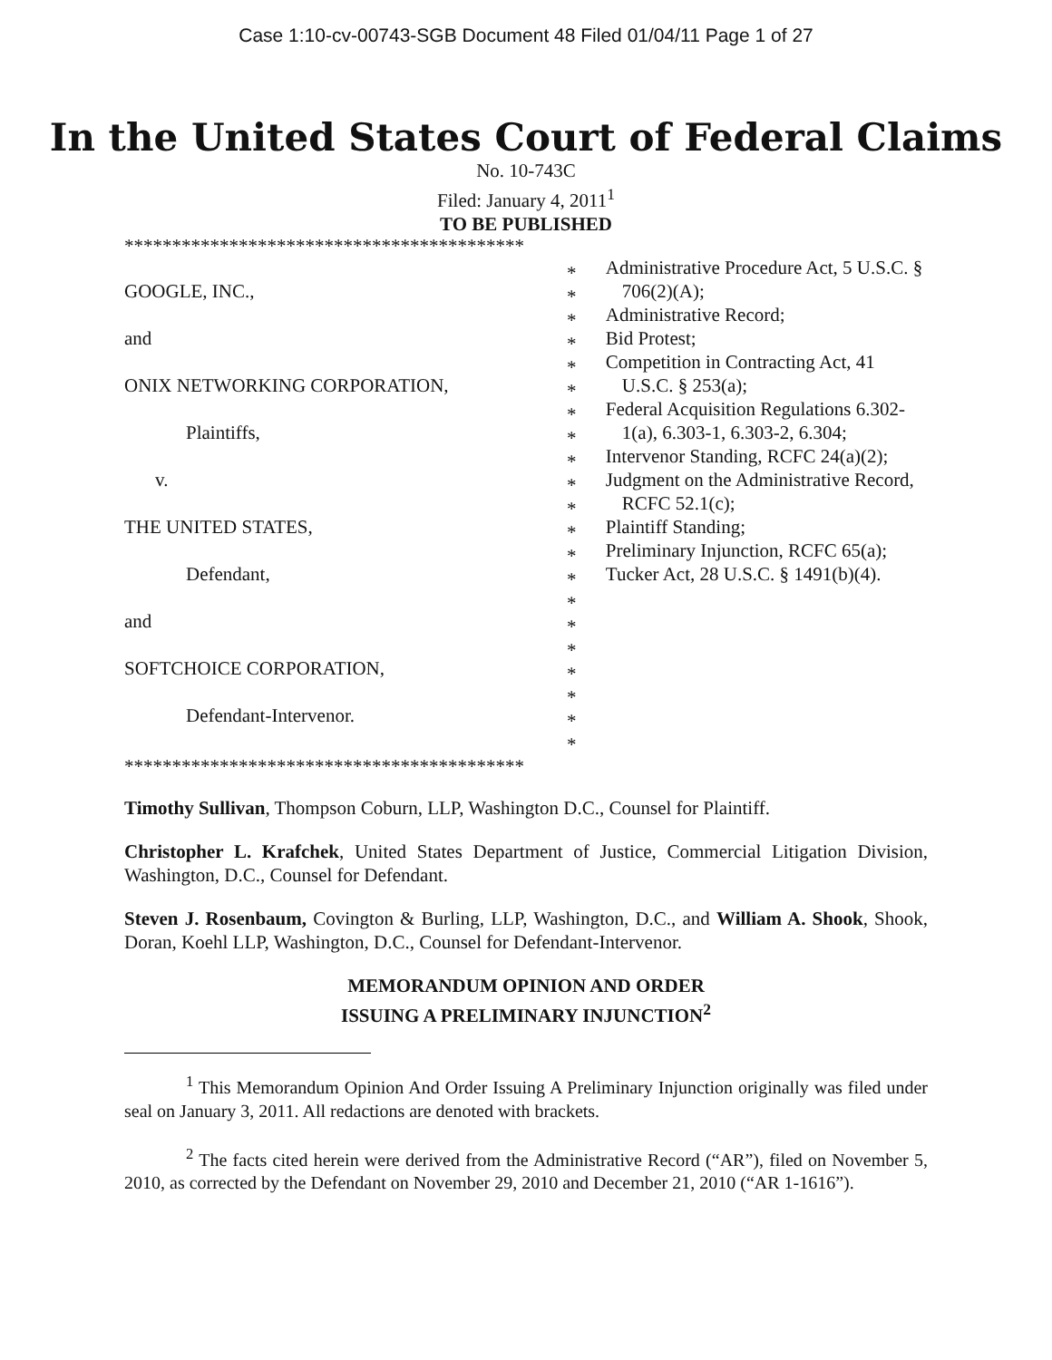Case 1:10-cv-00743-SGB Document 48 Filed 01/04/11 Page 1 of 27
In the United States Court of Federal Claims
No. 10-743C
Filed: January 4, 2011<sup>1</sup>
TO BE PUBLISHED
******************************************
GOOGLE, INC.,
and
ONIX NETWORKING CORPORATION,
Plaintiffs,
v.
THE UNITED STATES,
Defendant,
and
SOFTCHOICE CORPORATION,
Defendant-Intervenor.
*
*
*
*
*
*
*
*
*
*
*
*
*
*
*
*
*
*
*
*
*
Administrative Procedure Act, 5 U.S.C. § 706(2)(A);
Administrative Record;
Bid Protest;
Competition in Contracting Act, 41 U.S.C. § 253(a);
Federal Acquisition Regulations 6.302-1(a), 6.303-1, 6.303-2, 6.304;
Intervenor Standing, RCFC 24(a)(2);
Judgment on the Administrative Record, RCFC 52.1(c);
Plaintiff Standing;
Preliminary Injunction, RCFC 65(a);
Tucker Act, 28 U.S.C. § 1491(b)(4).
******************************************
Timothy Sullivan, Thompson Coburn, LLP, Washington D.C., Counsel for Plaintiff.
Christopher L. Krafchek, United States Department of Justice, Commercial Litigation Division, Washington, D.C., Counsel for Defendant.
Steven J. Rosenbaum, Covington & Burling, LLP, Washington, D.C., and William A. Shook, Shook, Doran, Koehl LLP, Washington, D.C., Counsel for Defendant-Intervenor.
MEMORANDUM OPINION AND ORDER
ISSUING A PRELIMINARY INJUNCTION<sup>2</sup>
<sup>1</sup> This Memorandum Opinion And Order Issuing A Preliminary Injunction originally was filed under seal on January 3, 2011. All redactions are denoted with brackets.
<sup>2</sup> The facts cited herein were derived from the Administrative Record (“AR”), filed on November 5, 2010, as corrected by the Defendant on November 29, 2010 and December 21, 2010 (“AR 1-1616”).